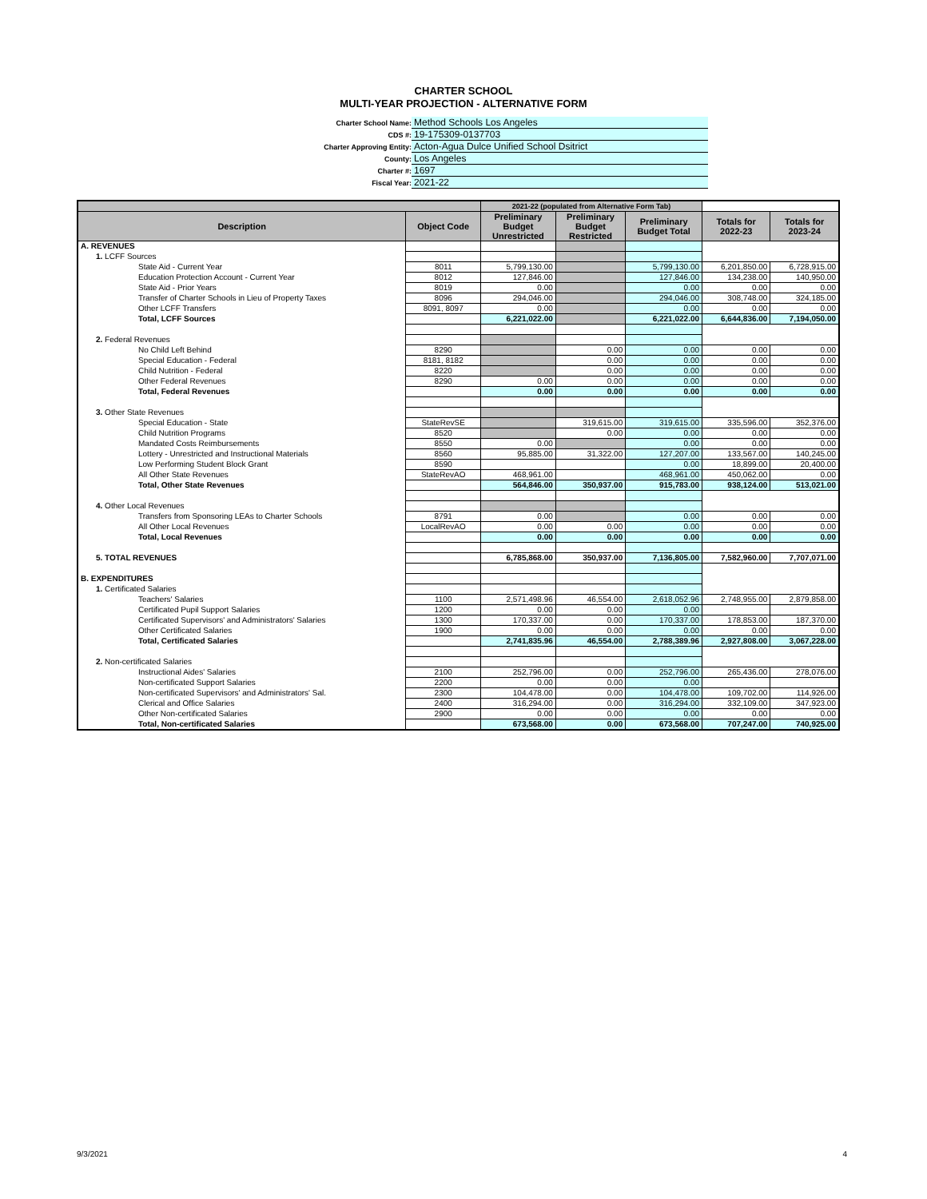CHARTER SCHOOL
MULTI-YEAR PROJECTION - ALTERNATIVE FORM
Charter School Name: Method Schools Los Angeles
CDS #: 19-175309-0137703
Charter Approving Entity: Acton-Agua Dulce Unified School Dsitrict
County: Los Angeles
Charter #: 1697
Fiscal Year: 2021-22
| | | 2021-22 (populated from Alternative Form Tab) | | | | |
| --- | --- | --- | --- | --- | --- | --- |
| Description | Object Code | Preliminary Budget Unrestricted | Preliminary Budget Restricted | Preliminary Budget Total | Totals for 2022-23 | Totals for 2023-24 |
| A. REVENUES | | | | | | |
| 1. LCFF Sources | | | | | | |
| State Aid - Current Year | 8011 | 5,799,130.00 | | 5,799,130.00 | 6,201,850.00 | 6,728,915.00 |
| Education Protection Account - Current Year | 8012 | 127,846.00 | | 127,846.00 | 134,238.00 | 140,950.00 |
| State Aid - Prior Years | 8019 | 0.00 | | 0.00 | 0.00 | 0.00 |
| Transfer of Charter Schools in Lieu of Property Taxes | 8096 | 294,046.00 | | 294,046.00 | 308,748.00 | 324,185.00 |
| Other LCFF Transfers | 8091, 8097 | 0.00 | | 0.00 | 0.00 | 0.00 |
| Total, LCFF Sources | | 6,221,022.00 | | 6,221,022.00 | 6,644,836.00 | 7,194,050.00 |
| 2. Federal Revenues | | | | | | |
| No Child Left Behind | 8290 | | 0.00 | 0.00 | 0.00 | 0.00 |
| Special Education - Federal | 8181, 8182 | | 0.00 | 0.00 | 0.00 | 0.00 |
| Child Nutrition - Federal | 8220 | | 0.00 | 0.00 | 0.00 | 0.00 |
| Other Federal Revenues | 8290 | 0.00 | 0.00 | 0.00 | 0.00 | 0.00 |
| Total, Federal Revenues | | 0.00 | 0.00 | 0.00 | 0.00 | 0.00 |
| 3. Other State Revenues | | | | | | |
| Special Education - State | StateRevSE | | 319,615.00 | 319,615.00 | 335,596.00 | 352,376.00 |
| Child Nutrition Programs | 8520 | | 0.00 | 0.00 | 0.00 | 0.00 |
| Mandated Costs Reimbursements | 8550 | 0.00 | | 0.00 | 0.00 | 0.00 |
| Lottery - Unrestricted and Instructional Materials | 8560 | 95,885.00 | 31,322.00 | 127,207.00 | 133,567.00 | 140,245.00 |
| Low Performing Student Block Grant | 8590 | | | 0.00 | 18,899.00 | 20,400.00 |
| All Other State Revenues | StateRevAO | 468,961.00 | | 468,961.00 | 450,062.00 | 0.00 |
| Total, Other State Revenues | | 564,846.00 | 350,937.00 | 915,783.00 | 938,124.00 | 513,021.00 |
| 4. Other Local Revenues | | | | | | |
| Transfers from Sponsoring LEAs to Charter Schools | 8791 | 0.00 | | 0.00 | 0.00 | 0.00 |
| All Other Local Revenues | LocalRevAO | 0.00 | 0.00 | 0.00 | 0.00 | 0.00 |
| Total, Local Revenues | | 0.00 | 0.00 | 0.00 | 0.00 | 0.00 |
| 5. TOTAL REVENUES | | 6,785,868.00 | 350,937.00 | 7,136,805.00 | 7,582,960.00 | 7,707,071.00 |
| B. EXPENDITURES | | | | | | |
| 1. Certificated Salaries | | | | | | |
| Teachers' Salaries | 1100 | 2,571,498.96 | 46,554.00 | 2,618,052.96 | 2,748,955.00 | 2,879,858.00 |
| Certificated Pupil Support Salaries | 1200 | 0.00 | 0.00 | 0.00 | | |
| Certificated Supervisors' and Administrators' Salaries | 1300 | 170,337.00 | 0.00 | 170,337.00 | 178,853.00 | 187,370.00 |
| Other Certificated Salaries | 1900 | 0.00 | 0.00 | 0.00 | 0.00 | 0.00 |
| Total, Certificated Salaries | | 2,741,835.96 | 46,554.00 | 2,788,389.96 | 2,927,808.00 | 3,067,228.00 |
| 2. Non-certificated Salaries | | | | | | |
| Instructional Aides' Salaries | 2100 | 252,796.00 | 0.00 | 252,796.00 | 265,436.00 | 278,076.00 |
| Non-certificated Support Salaries | 2200 | 0.00 | 0.00 | 0.00 | | |
| Non-certificated Supervisors' and Administrators' Sal. | 2300 | 104,478.00 | 0.00 | 104,478.00 | 109,702.00 | 114,926.00 |
| Clerical and Office Salaries | 2400 | 316,294.00 | 0.00 | 316,294.00 | 332,109.00 | 347,923.00 |
| Other Non-certificated Salaries | 2900 | 0.00 | 0.00 | 0.00 | 0.00 | 0.00 |
| Total, Non-certificated Salaries | | 673,568.00 | 0.00 | 673,568.00 | 707,247.00 | 740,925.00 |
9/3/2021 4